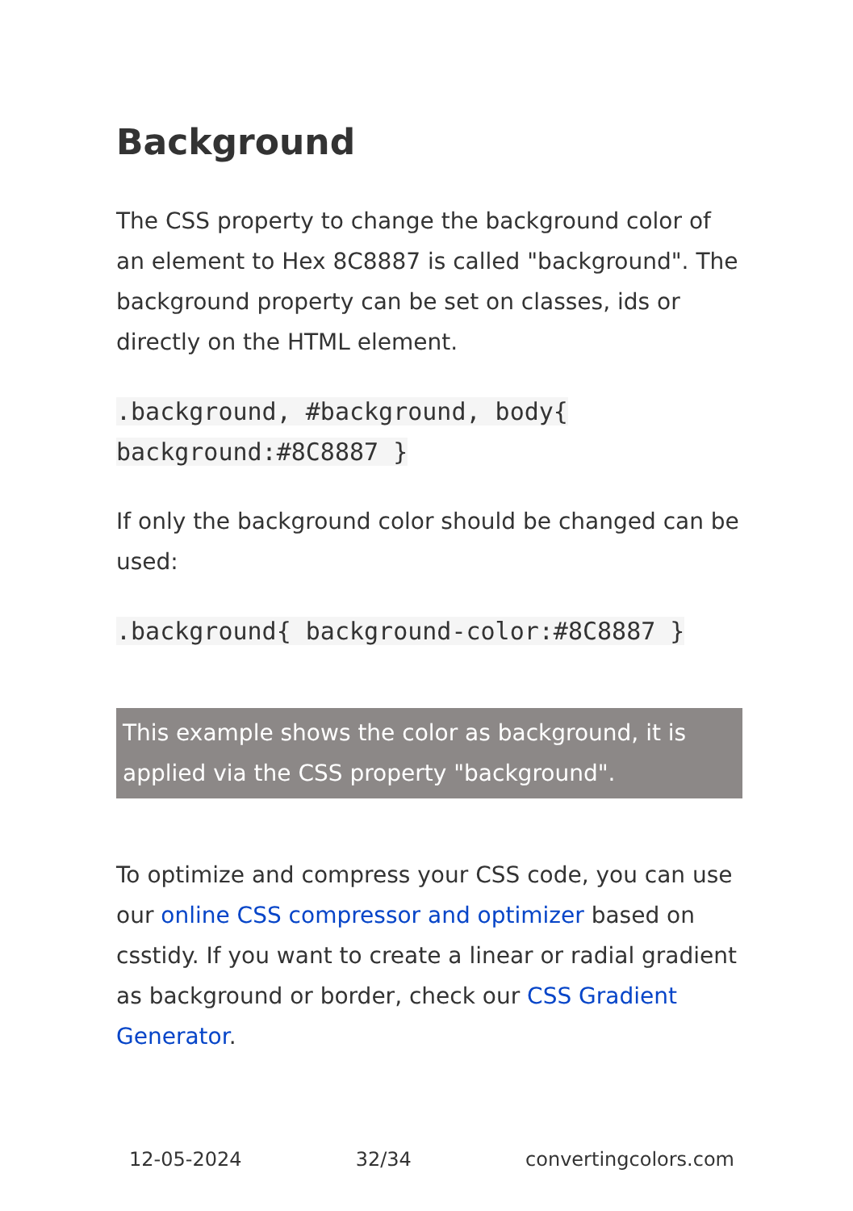Background
The CSS property to change the background color of an element to Hex 8C8887 is called "background". The background property can be set on classes, ids or directly on the HTML element.
.background, #background, body{
background:#8C8887 }
If only the background color should be changed can be used:
.background{ background-color:#8C8887 }
This example shows the color as background, it is applied via the CSS property "background".
To optimize and compress your CSS code, you can use our online CSS compressor and optimizer based on csstidy. If you want to create a linear or radial gradient as background or border, check our CSS Gradient Generator.
12-05-2024 32/34 convertingcolors.com